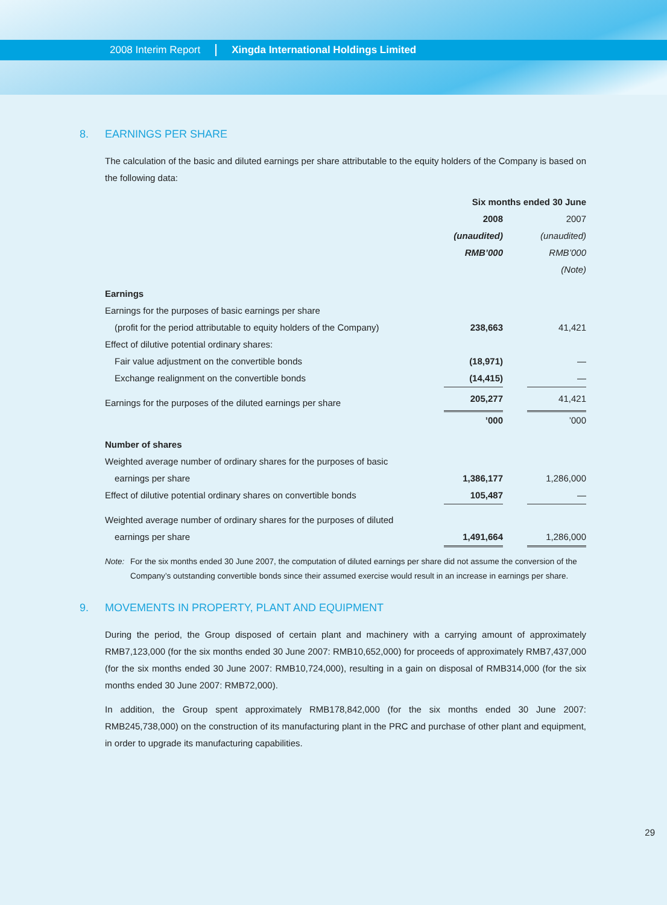2008 Interim Report Xingda International Holdings Limited
8. EARNINGS PER SHARE
The calculation of the basic and diluted earnings per share attributable to the equity holders of the Company is based on the following data:
| | Six months ended 30 June | | |
| | 2008 | | 2007 |
| | (unaudited) | | (unaudited) |
| | RMB’000 | | RMB’000 |
| | | | (Note) |
| Earnings | | | |
| Earnings for the purposes of basic earnings per share | | | |
| (profit for the period attributable to equity holders of the Company) | 238,663 | | 41,421 |
| Effect of dilutive potential ordinary shares: | | | |
| Fair value adjustment on the convertible bonds | (18,971) | | — |
| Exchange realignment on the convertible bonds | (14,415) | | — |
| Earnings for the purposes of the diluted earnings per share | 205,277 | | 41,421 |
| | ’000 | | ’000 |
| Number of shares | | | |
| Weighted average number of ordinary shares for the purposes of basic | | | |
| earnings per share | 1,386,177 | | 1,286,000 |
| Effect of dilutive potential ordinary shares on convertible bonds | 105,487 | | — |
| Weighted average number of ordinary shares for the purposes of diluted | | | |
| earnings per share | 1,491,664 | | 1,286,000 |
Note: For the six months ended 30 June 2007, the computation of diluted earnings per share did not assume the conversion of the Company’s outstanding convertible bonds since their assumed exercise would result in an increase in earnings per share.
9. MOVEMENTS IN PROPERTY, PLANT AND EQUIPMENT
During the period, the Group disposed of certain plant and machinery with a carrying amount of approximately RMB7,123,000 (for the six months ended 30 June 2007: RMB10,652,000) for proceeds of approximately RMB7,437,000 (for the six months ended 30 June 2007: RMB10,724,000), resulting in a gain on disposal of RMB314,000 (for the six months ended 30 June 2007: RMB72,000).
In addition, the Group spent approximately RMB178,842,000 (for the six months ended 30 June 2007: RMB245,738,000) on the construction of its manufacturing plant in the PRC and purchase of other plant and equipment, in order to upgrade its manufacturing capabilities.
29